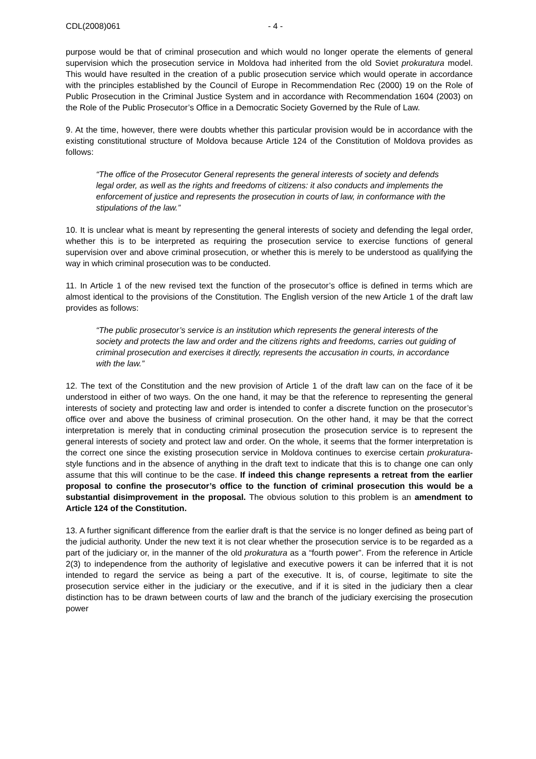CDL(2008)061 - 4 -
purpose would be that of criminal prosecution and which would no longer operate the elements of general supervision which the prosecution service in Moldova had inherited from the old Soviet prokuratura model. This would have resulted in the creation of a public prosecution service which would operate in accordance with the principles established by the Council of Europe in Recommendation Rec (2000) 19 on the Role of Public Prosecution in the Criminal Justice System and in accordance with Recommendation 1604 (2003) on the Role of the Public Prosecutor’s Office in a Democratic Society Governed by the Rule of Law.
9. At the time, however, there were doubts whether this particular provision would be in accordance with the existing constitutional structure of Moldova because Article 124 of the Constitution of Moldova provides as follows:
“The office of the Prosecutor General represents the general interests of society and defends legal order, as well as the rights and freedoms of citizens: it also conducts and implements the enforcement of justice and represents the prosecution in courts of law, in conformance with the stipulations of the law.”
10. It is unclear what is meant by representing the general interests of society and defending the legal order, whether this is to be interpreted as requiring the prosecution service to exercise functions of general supervision over and above criminal prosecution, or whether this is merely to be understood as qualifying the way in which criminal prosecution was to be conducted.
11. In Article 1 of the new revised text the function of the prosecutor’s office is defined in terms which are almost identical to the provisions of the Constitution. The English version of the new Article 1 of the draft law provides as follows:
“The public prosecutor’s service is an institution which represents the general interests of the society and protects the law and order and the citizens rights and freedoms, carries out guiding of criminal prosecution and exercises it directly, represents the accusation in courts, in accordance with the law.”
12. The text of the Constitution and the new provision of Article 1 of the draft law can on the face of it be understood in either of two ways. On the one hand, it may be that the reference to representing the general interests of society and protecting law and order is intended to confer a discrete function on the prosecutor’s office over and above the business of criminal prosecution. On the other hand, it may be that the correct interpretation is merely that in conducting criminal prosecution the prosecution service is to represent the general interests of society and protect law and order. On the whole, it seems that the former interpretation is the correct one since the existing prosecution service in Moldova continues to exercise certain prokuratura-style functions and in the absence of anything in the draft text to indicate that this is to change one can only assume that this will continue to be the case. If indeed this change represents a retreat from the earlier proposal to confine the prosecutor’s office to the function of criminal prosecution this would be a substantial disimprovement in the proposal. The obvious solution to this problem is an amendment to Article 124 of the Constitution.
13. A further significant difference from the earlier draft is that the service is no longer defined as being part of the judicial authority. Under the new text it is not clear whether the prosecution service is to be regarded as a part of the judiciary or, in the manner of the old prokuratura as a “fourth power”. From the reference in Article 2(3) to independence from the authority of legislative and executive powers it can be inferred that it is not intended to regard the service as being a part of the executive. It is, of course, legitimate to site the prosecution service either in the judiciary or the executive, and if it is sited in the judiciary then a clear distinction has to be drawn between courts of law and the branch of the judiciary exercising the prosecution power